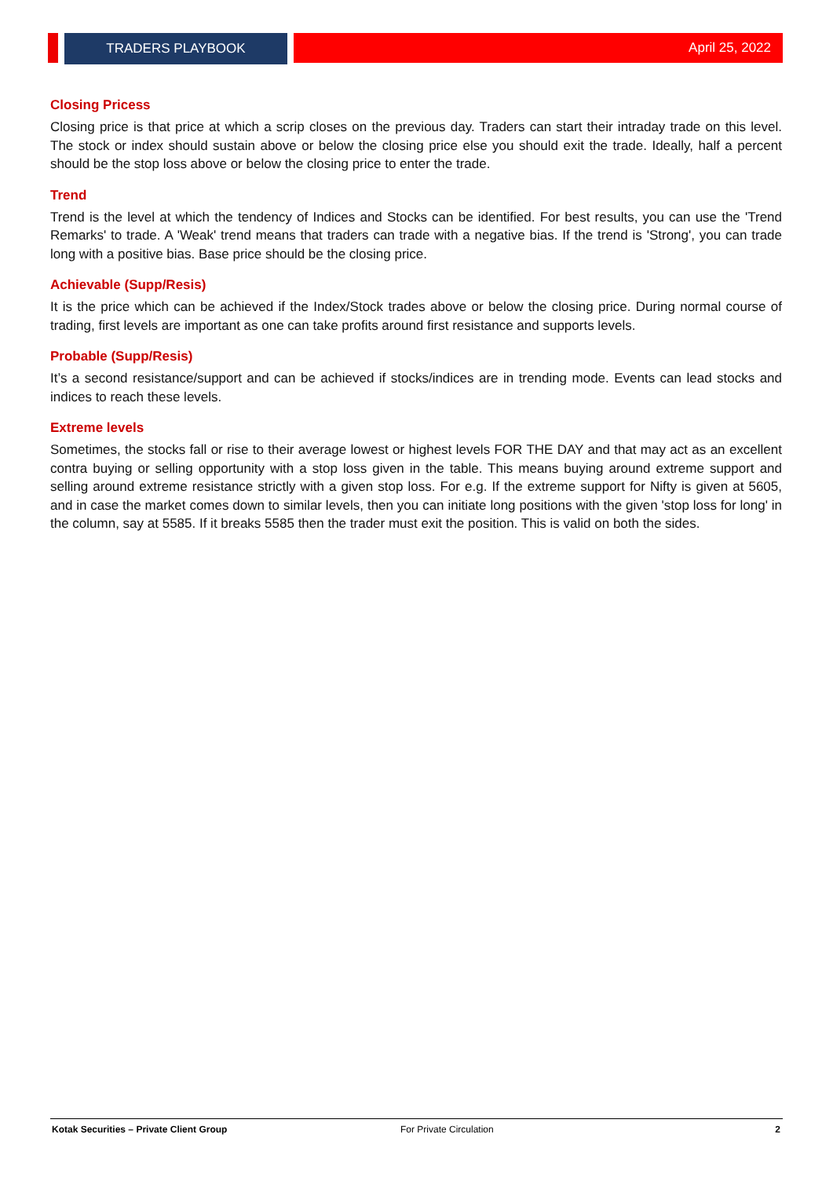TRADERS PLAYBOOK
April 25, 2022
Closing Pricess
Closing price is that price at which a scrip closes on the previous day. Traders can start their intraday trade on this level. The stock or index should sustain above or below the closing price else you should exit the trade. Ideally, half a percent should be the stop loss above or below the closing price to enter the trade.
Trend
Trend is the level at which the tendency of Indices and Stocks can be identified. For best results, you can use the 'Trend Remarks' to trade. A 'Weak' trend means that traders can trade with a negative bias. If the trend is 'Strong', you can trade long with a positive bias. Base price should be the closing price.
Achievable (Supp/Resis)
It is the price which can be achieved if the Index/Stock trades above or below the closing price. During normal course of trading, first levels are important as one can take profits around first resistance and supports levels.
Probable (Supp/Resis)
It’s a second resistance/support and can be achieved if stocks/indices are in trending mode. Events can lead stocks and indices to reach these levels.
Extreme levels
Sometimes, the stocks fall or rise to their average lowest or highest levels FOR THE DAY and that may act as an excellent contra buying or selling opportunity with a stop loss given in the table. This means buying around extreme support and selling around extreme resistance strictly with a given stop loss. For e.g. If the extreme support for Nifty is given at 5605, and in case the market comes down to similar levels, then you can initiate long positions with the given 'stop loss for long' in the column, say at 5585. If it breaks 5585 then the trader must exit the position. This is valid on both the sides.
Kotak Securities – Private Client Group For Private Circulation 2